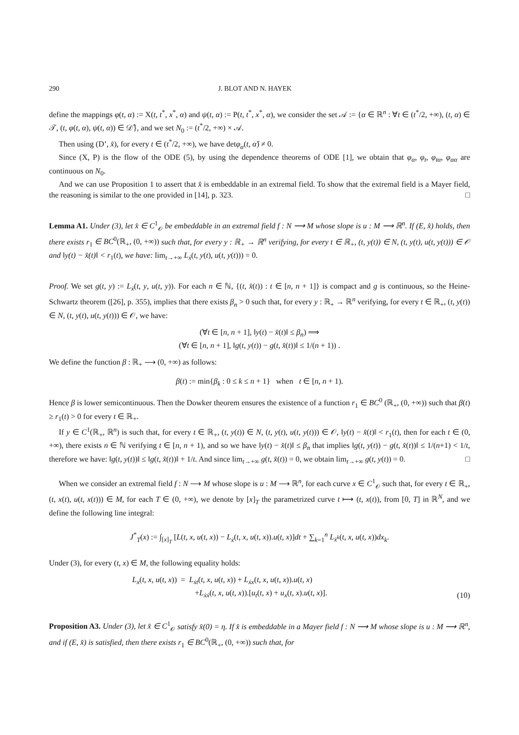290 J. BLOT AND N. HAYEK
define the mappings φ(t, α) := X(t, t<sup>*</sup>, x<sup>*</sup>, α) and ψ(t, α) := P(t, t<sup>*</sup>, x<sup>*</sup>, α), we consider the set 𝒜 := {α ∈ ℝ<sup>n</sup> : ∀t ∈ (t<sup>*</sup>/2, +∞), (t, α) ∈ 𝒯, (t, φ(t, α), ψ(t, α)) ∈ 𝒟̂}, and we set N<sub>0</sub> := (t<sup>*</sup>/2, +∞) × 𝒜.
Then using (D’, x̂), for every t ∈ (t<sup>*</sup>/2, +∞), we have detφ<sub>α</sub>(t, α̂) ≠ 0.
Since (X, P) is the flow of the ODE (5), by using the dependence theorems of ODE [1], we obtain that φ<sub>α</sub>, φ<sub>t</sub>, φ<sub>tα</sub>, φ<sub>αα</sub> are continuous on N<sub>0</sub>.
And we can use Proposition 1 to assert that x̂ is embeddable in an extremal field. To show that the extremal field is a Mayer field, the reasoning is similar to the one provided in [14], p. 323. □
Lemma A1. Under (3), let x̂ ∈ C<sup>1</sup><sub>𝒪</sub> be embeddable in an extremal field f : N ⟶ M whose slope is u : M ⟶ ℝ<sup>n</sup>. If (E, x̂) holds, then there exists r<sub>1</sub> ∈ BC<sup>0</sup>(ℝ<sub>+</sub>, (0, +∞)) such that, for every y : ℝ<sub>+</sub> → ℝ<sup>n</sup> verifying, for every t ∈ ℝ<sub>+</sub>, (t, y(t)) ∈ N, (t, y(t), u(t, y(t))) ∈ 𝒪 and ‖y(t) − x̂(t)‖ < r<sub>1</sub>(t), we have: lim<sub>t→+∞</sub> L<sub>ẋ</sub>(t, y(t), u(t, y(t))) = 0.
Proof. We set g(t, y) := L<sub>ẋ</sub>(t, y, u(t, y)). For each n ∈ ℕ, {(t, x̂(t)) : t ∈ [n, n + 1]} is compact and g is continuous, so the Heine-Schwartz theorem ([26], p. 355), implies that there exists β<sub>n</sub> > 0 such that, for every y : ℝ<sub>+</sub> → ℝ<sup>n</sup> verifying, for every t ∈ ℝ<sub>+</sub>, (t, y(t)) ∈ N, (t, y(t), u(t, y(t))) ∈ 𝒪, we have:
(∀t ∈ [n, n + 1], ‖y(t) − x̂(t)‖ ≤ β<sub>n</sub>) ⟹
(∀t ∈ [n, n + 1], ‖g(t, y(t)) − g(t, x̂(t))‖ ≤ 1/(n + 1)) .
We define the function β : ℝ<sub>+</sub> ⟶ (0, +∞) as follows:
β(t) := min{β<sub>k</sub> : 0 ≤ k ≤ n + 1} when t ∈ [n, n + 1).
Hence β is lower semicontinuous. Then the Dowker theorem ensures the existence of a function r<sub>1</sub> ∈ BC<sup>0</sup> (ℝ<sub>+</sub>, (0, +∞)) such that β(t) ≥ r<sub>1</sub>(t) > 0 for every t ∈ ℝ<sub>+</sub>.
If y ∈ C<sup>1</sup>(ℝ<sub>+</sub>, ℝ<sup>n</sup>) is such that, for every t ∈ ℝ<sub>+</sub>, (t, y(t)) ∈ N, (t, y(t), u(t, y(t))) ∈ 𝒪, ‖y(t) − x̂(t)‖ < r<sub>1</sub>(t), then for each t ∈ (0, +∞), there exists n ∈ ℕ verifying t ∈ [n, n + 1), and so we have ‖y(t) − x̂(t)‖ ≤ β<sub>n</sub> that implies ‖g(t, y(t)) − g(t, x̂(t))‖ ≤ 1/(n+1) < 1/t, therefore we have: ‖g(t, y(t))‖ ≤ ‖g(t, x̂(t))‖ + 1/t. And since lim<sub>t→+∞</sub> g(t, x̂(t)) = 0, we obtain lim<sub>t→+∞</sub> g(t, y(t)) = 0. □
When we consider an extremal field f : N ⟶ M whose slope is u : M ⟶ ℝ<sup>n</sup>, for each curve x ∈ C<sup>1</sup><sub>𝒪</sub> such that, for every t ∈ ℝ<sub>+</sub>, (t, x(t), u(t, x(t))) ∈ M, for each T ∈ (0, +∞), we denote by [x]<sub>T</sub> the parametrized curve t ⟼ (t, x(t)), from [0, T] in ℝ<sup>N</sup>, and we define the following line integral:
J<sup>*</sup><sub>T</sub>(x) := ∫<sub>[x]<sub>T</sub></sub> [L(t, x, u(t, x)) − L<sub>ẋ</sub>(t, x, u(t, x)).u(t, x)]dt + ∑<sub>k=1</sub><sup>n</sup> L<sub>ẋ<sup>k</sup></sub>(t, x, u(t, x))dx<sub>k</sub>.
Under (3), for every (t, x) ∈ M, the following equality holds:
L<sub>x</sub>(t, x, u(t, x)) = L<sub>ẋt</sub>(t, x, u(t, x)) + L<sub>ẋx</sub>(t, x, u(t, x)).u(t, x)
+L<sub>ẋẋ</sub>(t, x, u(t, x)).[u<sub>t</sub>(t, x) + u<sub>x</sub>(t, x).u(t, x)]. (10)
Proposition A3. Under (3), let x̂ ∈ C<sup>1</sup><sub>𝒪</sub> satisfy x̂(0) = η. If x̂ is embeddable in a Mayer field f : N ⟶ M whose slope is u : M ⟶ ℝ<sup>n</sup>, and if (E, x̂) is satisfied, then there exists r<sub>1</sub> ∈ BC<sup>0</sup>(ℝ<sub>+</sub>, (0, +∞)) such that, for